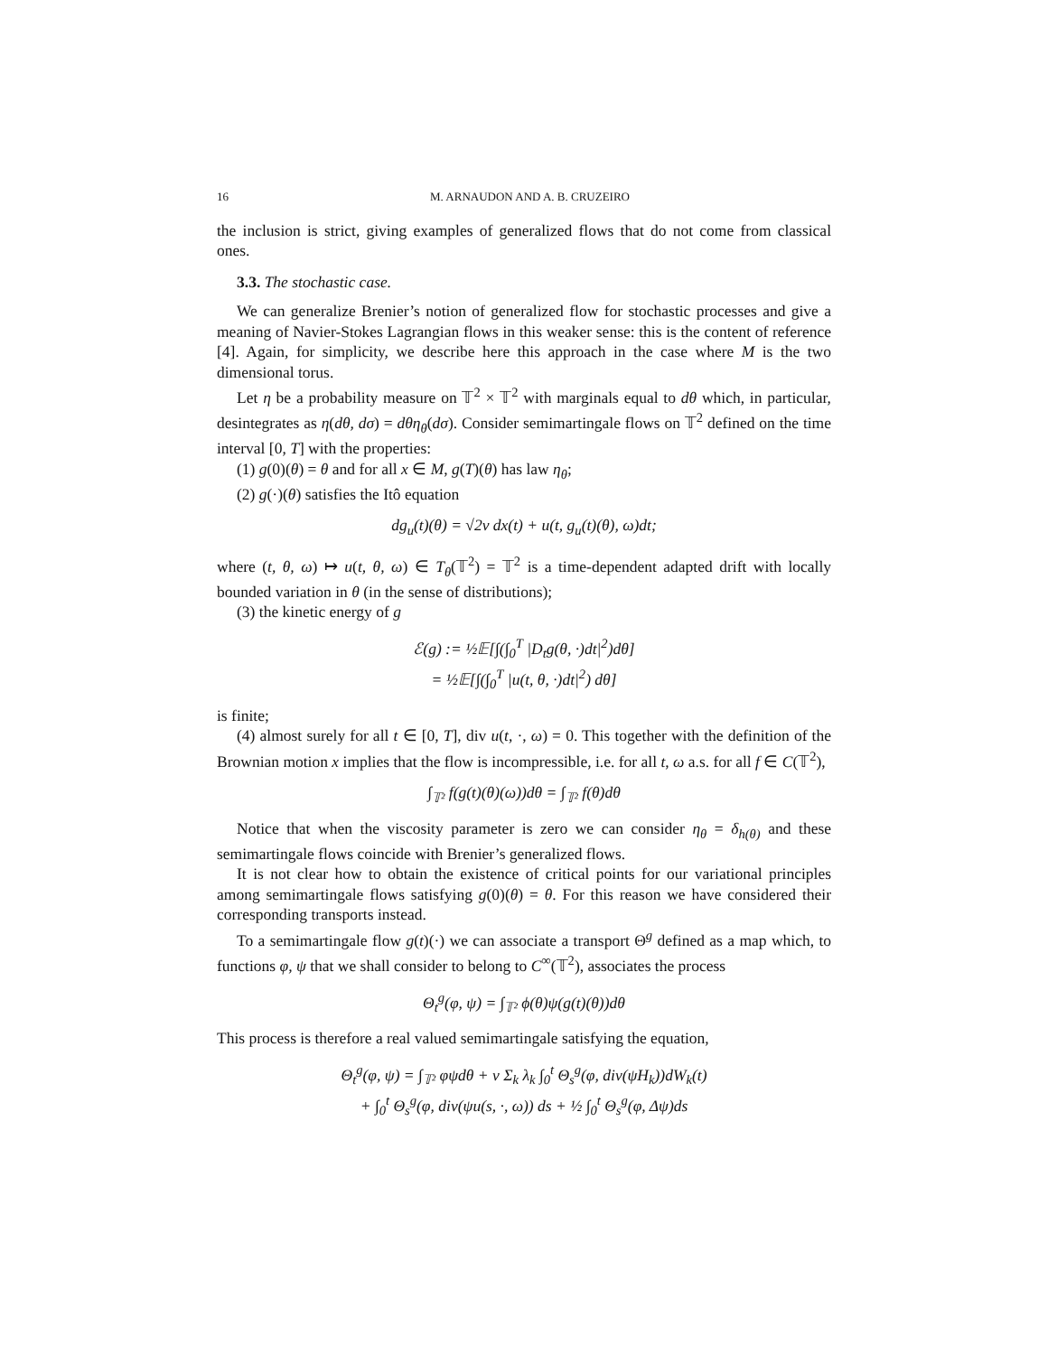16 M. ARNAUDON AND A. B. CRUZEIRO
the inclusion is strict, giving examples of generalized flows that do not come from classical ones.
3.3. The stochastic case.
We can generalize Brenier’s notion of generalized flow for stochastic processes and give a meaning of Navier-Stokes Lagrangian flows in this weaker sense: this is the content of reference [4]. Again, for simplicity, we describe here this approach in the case where M is the two dimensional torus.
Let η be a probability measure on 𝕋<sup>2</sup> × 𝕋<sup>2</sup> with marginals equal to dθ which, in particular, desintegrates as η(dθ, dσ) = dθη<sub>θ</sub>(dσ). Consider semimartingale flows on 𝕋<sup>2</sup> defined on the time interval [0, T] with the properties:
(1) g(0)(θ) = θ and for all x ∈ M, g(T)(θ) has law η<sub>θ</sub>;
(2) g(·)(θ) satisfies the Itô equation
dg<sub>u</sub>(t)(θ) = √2ν dx(t) + u(t, g<sub>u</sub>(t)(θ), ω)dt;
where (t, θ, ω) ↦ u(t, θ, ω) ∈ T<sub>θ</sub>(𝕋<sup>2</sup>) = 𝕋<sup>2</sup> is a time-dependent adapted drift with locally bounded variation in θ (in the sense of distributions);
(3) the kinetic energy of g
ℰ(g) := ½𝔼[∫(∫<sub>0</sub><sup>T</sup> |D<sub>t</sub>g(θ, ·)dt|<sup>2</sup>)dθ]
= ½𝔼[∫(∫<sub>0</sub><sup>T</sup> |u(t, θ, ·)dt|<sup>2</sup>) dθ]
is finite;
(4) almost surely for all t ∈ [0, T], div u(t, ·, ω) = 0. This together with the definition of the Brownian motion x implies that the flow is incompressible, i.e. for all t, ω a.s. for all f ∈ C(𝕋<sup>2</sup>),
∫<sub>𝕋²</sub> f(g(t)(θ)(ω))dθ = ∫<sub>𝕋²</sub> f(θ)dθ
Notice that when the viscosity parameter is zero we can consider η<sub>θ</sub> = δ<sub>h(θ)</sub> and these semimartingale flows coincide with Brenier’s generalized flows.
It is not clear how to obtain the existence of critical points for our variational principles among semimartingale flows satisfying g(0)(θ) = θ. For this reason we have considered their corresponding transports instead.
To a semimartingale flow g(t)(·) we can associate a transport Θ<sup>g</sup> defined as a map which, to functions φ, ψ that we shall consider to belong to C<sup>∞</sup>(𝕋<sup>2</sup>), associates the process
Θ<sub>t</sub><sup>g</sup>(φ, ψ) = ∫<sub>𝕋²</sub> ϕ(θ)ψ(g(t)(θ))dθ
This process is therefore a real valued semimartingale satisfying the equation,
Θ<sub>t</sub><sup>g</sup>(φ, ψ) = ∫<sub>𝕋²</sub> φψdθ + ν Σ<sub>k</sub> λ<sub>k</sub> ∫<sub>0</sub><sup>t</sup> Θ<sub>s</sub><sup>g</sup>(φ, div(ψH<sub>k</sub>))dW<sub>k</sub>(t)
+ ∫<sub>0</sub><sup>t</sup> Θ<sub>s</sub><sup>g</sup>(φ, div(ψu(s, ·, ω)) ds + ½ ∫<sub>0</sub><sup>t</sup> Θ<sub>s</sub><sup>g</sup>(φ, Δψ)ds